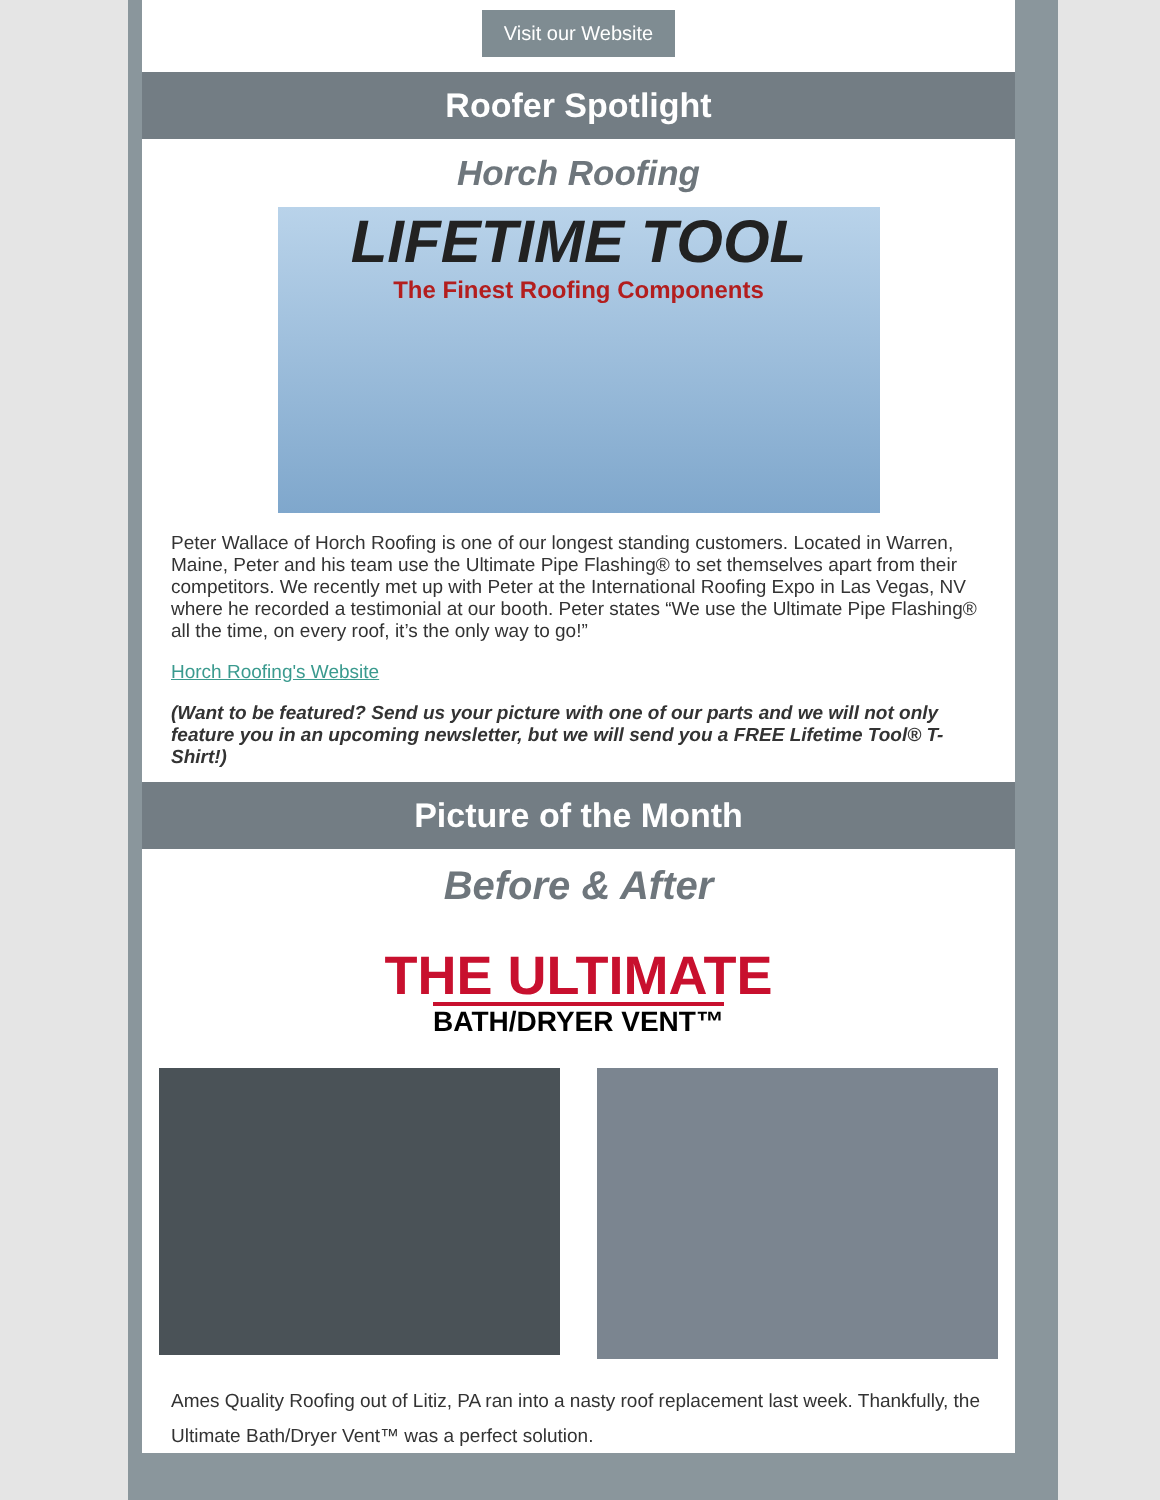Visit our Website
Roofer Spotlight
Horch Roofing
LIFETIME TOOL
The Finest Roofing Components
Peter Wallace of Horch Roofing is one of our longest standing customers. Located in Warren, Maine, Peter and his team use the Ultimate Pipe Flashing® to set themselves apart from their competitors. We recently met up with Peter at the International Roofing Expo in Las Vegas, NV where he recorded a testimonial at our booth. Peter states “We use the Ultimate Pipe Flashing® all the time, on every roof, it’s the only way to go!”
Horch Roofing's Website
(Want to be featured? Send us your picture with one of our parts and we will not only feature you in an upcoming newsletter, but we will send you a FREE Lifetime Tool® T-Shirt!)
Picture of the Month
Before & After
THE ULTIMATE
BATH/DRYER VENT™
Ames Quality Roofing out of Litiz, PA ran into a nasty roof replacement last week. Thankfully, the Ultimate Bath/Dryer Vent™ was a perfect solution.